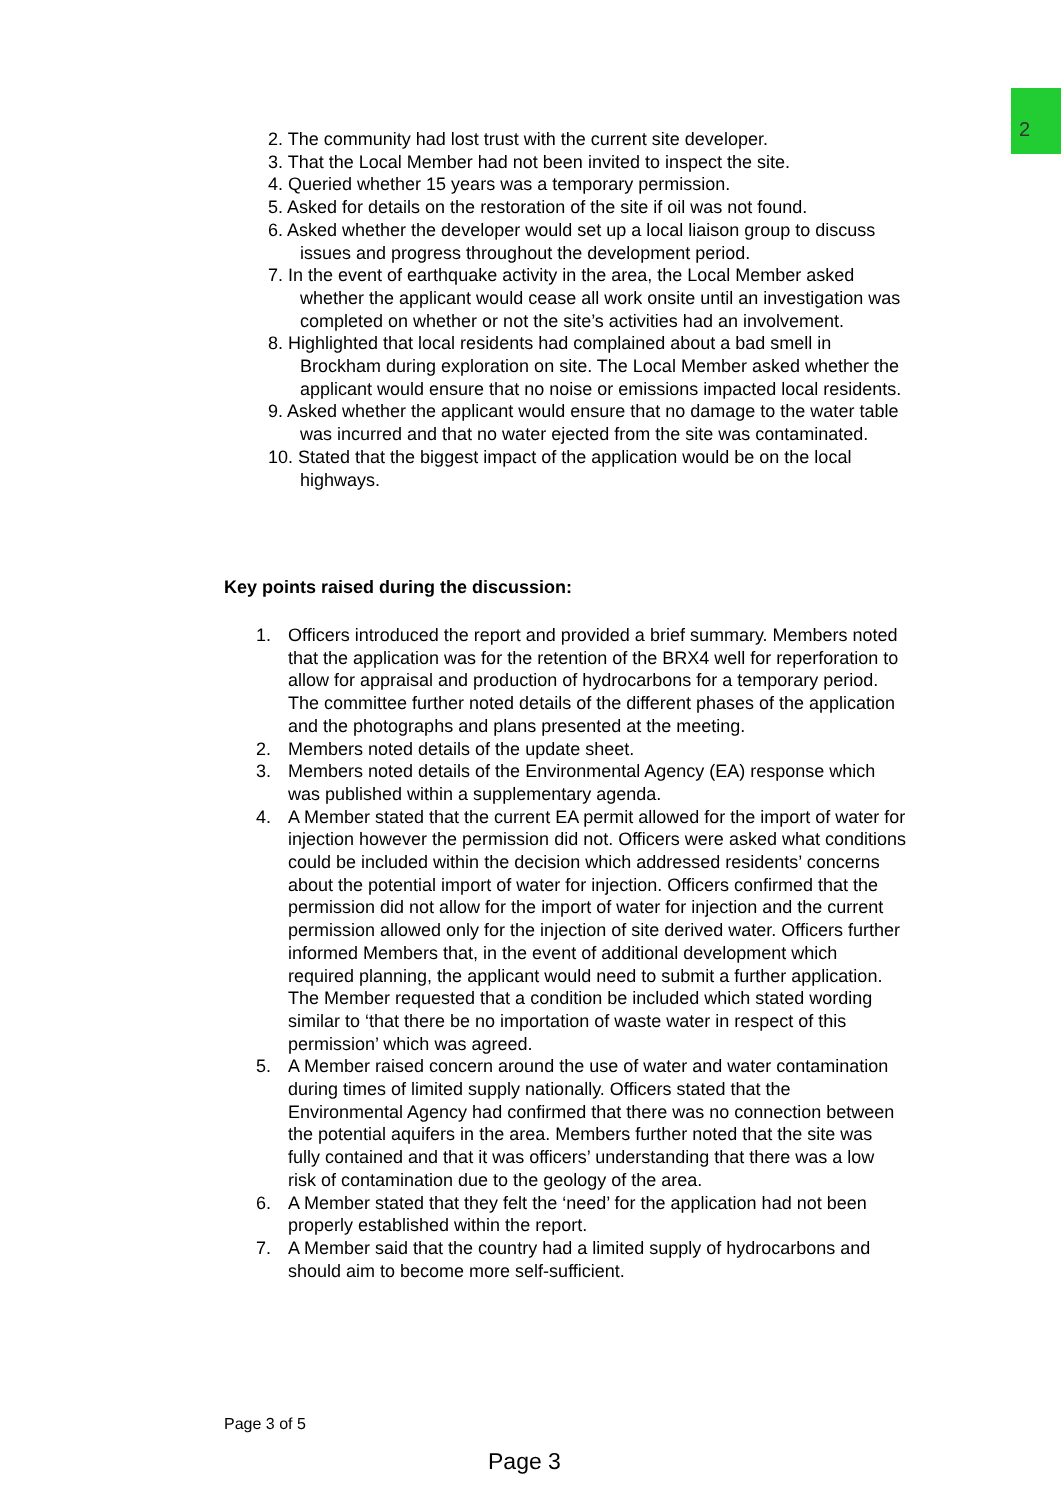2
2. The community had lost trust with the current site developer.
3. That the Local Member had not been invited to inspect the site.
4. Queried whether 15 years was a temporary permission.
5. Asked for details on the restoration of the site if oil was not found.
6. Asked whether the developer would set up a local liaison group to discuss issues and progress throughout the development period.
7. In the event of earthquake activity in the area, the Local Member asked whether the applicant would cease all work onsite until an investigation was completed on whether or not the site’s activities had an involvement.
8. Highlighted that local residents had complained about a bad smell in Brockham during exploration on site. The Local Member asked whether the applicant would ensure that no noise or emissions impacted local residents.
9. Asked whether the applicant would ensure that no damage to the water table was incurred and that no water ejected from the site was contaminated.
10. Stated that the biggest impact of the application would be on the local highways.
Key points raised during the discussion:
1. Officers introduced the report and provided a brief summary. Members noted that the application was for the retention of the BRX4 well for reperforation to allow for appraisal and production of hydrocarbons for a temporary period. The committee further noted details of the different phases of the application and the photographs and plans presented at the meeting.
2. Members noted details of the update sheet.
3. Members noted details of the Environmental Agency (EA) response which was published within a supplementary agenda.
4. A Member stated that the current EA permit allowed for the import of water for injection however the permission did not. Officers were asked what conditions could be included within the decision which addressed residents’ concerns about the potential import of water for injection. Officers confirmed that the permission did not allow for the import of water for injection and the current permission allowed only for the injection of site derived water. Officers further informed Members that, in the event of additional development which required planning, the applicant would need to submit a further application. The Member requested that a condition be included which stated wording similar to ‘that there be no importation of waste water in respect of this permission’ which was agreed.
5. A Member raised concern around the use of water and water contamination during times of limited supply nationally. Officers stated that the Environmental Agency had confirmed that there was no connection between the potential aquifers in the area. Members further noted that the site was fully contained and that it was officers’ understanding that there was a low risk of contamination due to the geology of the area.
6. A Member stated that they felt the ‘need’ for the application had not been properly established within the report.
7. A Member said that the country had a limited supply of hydrocarbons and should aim to become more self-sufficient.
Page 3 of 5
Page 3